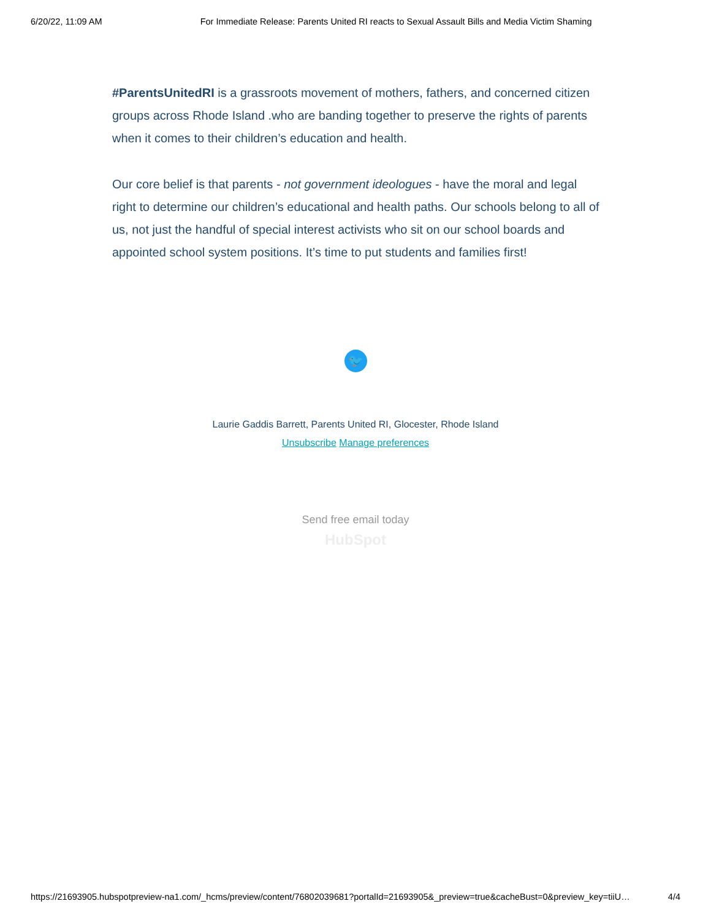6/20/22, 11:09 AM For Immediate Release: Parents United RI reacts to Sexual Assault Bills and Media Victim Shaming
#ParentsUnitedRI is a grassroots movement of mothers, fathers, and concerned citizen groups across Rhode Island .who are banding together to preserve the rights of parents when it comes to their children’s education and health.
Our core belief is that parents - not government ideologues - have the moral and legal right to determine our children’s educational and health paths. Our schools belong to all of us, not just the handful of special interest activists who sit on our school boards and appointed school system positions. It’s time to put students and families first!
🐦
Laurie Gaddis Barrett, Parents United RI, Glocester, Rhode Island
Unsubscribe Manage preferences
Send free email today
HubSpot
https://21693905.hubspotpreview-na1.com/_hcms/preview/content/76802039681?portalId=21693905&_preview=true&cacheBust=0&preview_key=tiiU… 4/4